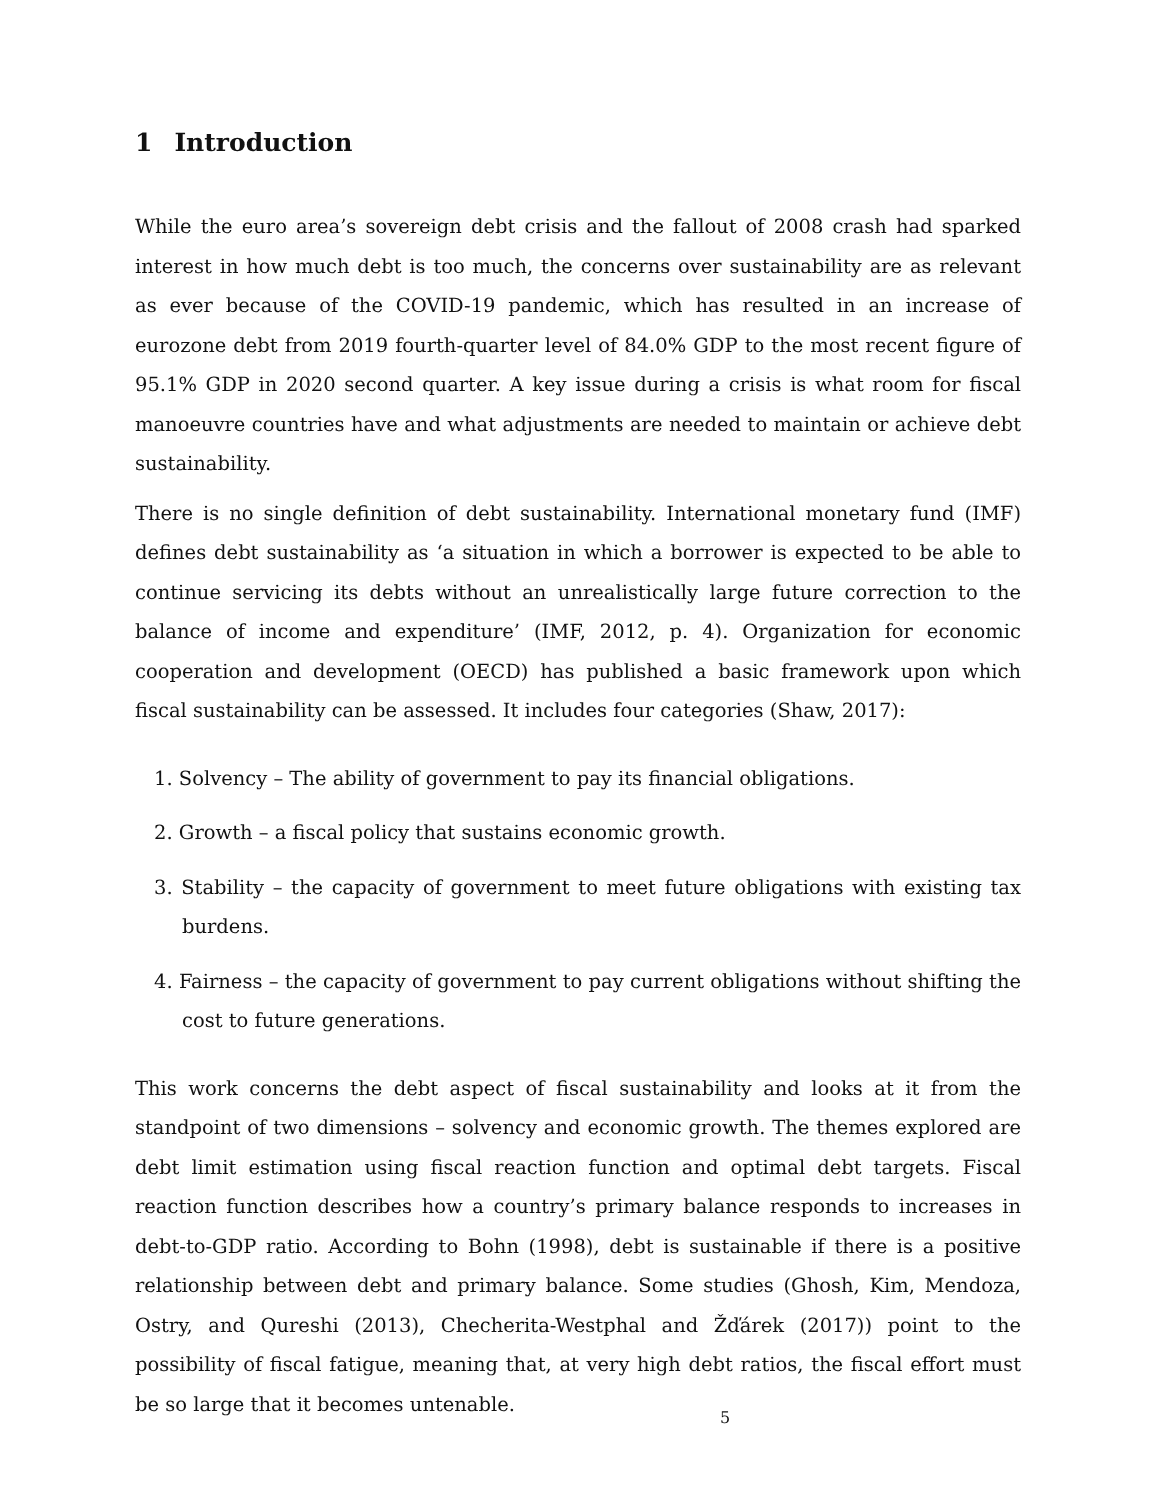1 Introduction
While the euro area’s sovereign debt crisis and the fallout of 2008 crash had sparked interest in how much debt is too much, the concerns over sustainability are as relevant as ever because of the COVID-19 pandemic, which has resulted in an increase of eurozone debt from 2019 fourth-quarter level of 84.0% GDP to the most recent figure of 95.1% GDP in 2020 second quarter. A key issue during a crisis is what room for fiscal manoeuvre countries have and what adjustments are needed to maintain or achieve debt sustainability.
There is no single definition of debt sustainability. International monetary fund (IMF) defines debt sustainability as ‘a situation in which a borrower is expected to be able to continue servicing its debts without an unrealistically large future correction to the balance of income and expenditure’ (IMF, 2012, p. 4). Organization for economic cooperation and development (OECD) has published a basic framework upon which fiscal sustainability can be assessed. It includes four categories (Shaw, 2017):
1. Solvency – The ability of government to pay its financial obligations.
2. Growth – a fiscal policy that sustains economic growth.
3. Stability – the capacity of government to meet future obligations with existing tax burdens.
4. Fairness – the capacity of government to pay current obligations without shifting the cost to future generations.
This work concerns the debt aspect of fiscal sustainability and looks at it from the standpoint of two dimensions – solvency and economic growth. The themes explored are debt limit estimation using fiscal reaction function and optimal debt targets. Fiscal reaction function describes how a country’s primary balance responds to increases in debt-to-GDP ratio. According to Bohn (1998), debt is sustainable if there is a positive relationship between debt and primary balance. Some studies (Ghosh, Kim, Mendoza, Ostry, and Qureshi (2013), Checherita-Westphal and Žďárek (2017)) point to the possibility of fiscal fatigue, meaning that, at very high debt ratios, the fiscal effort must be so large that it becomes untenable.
5